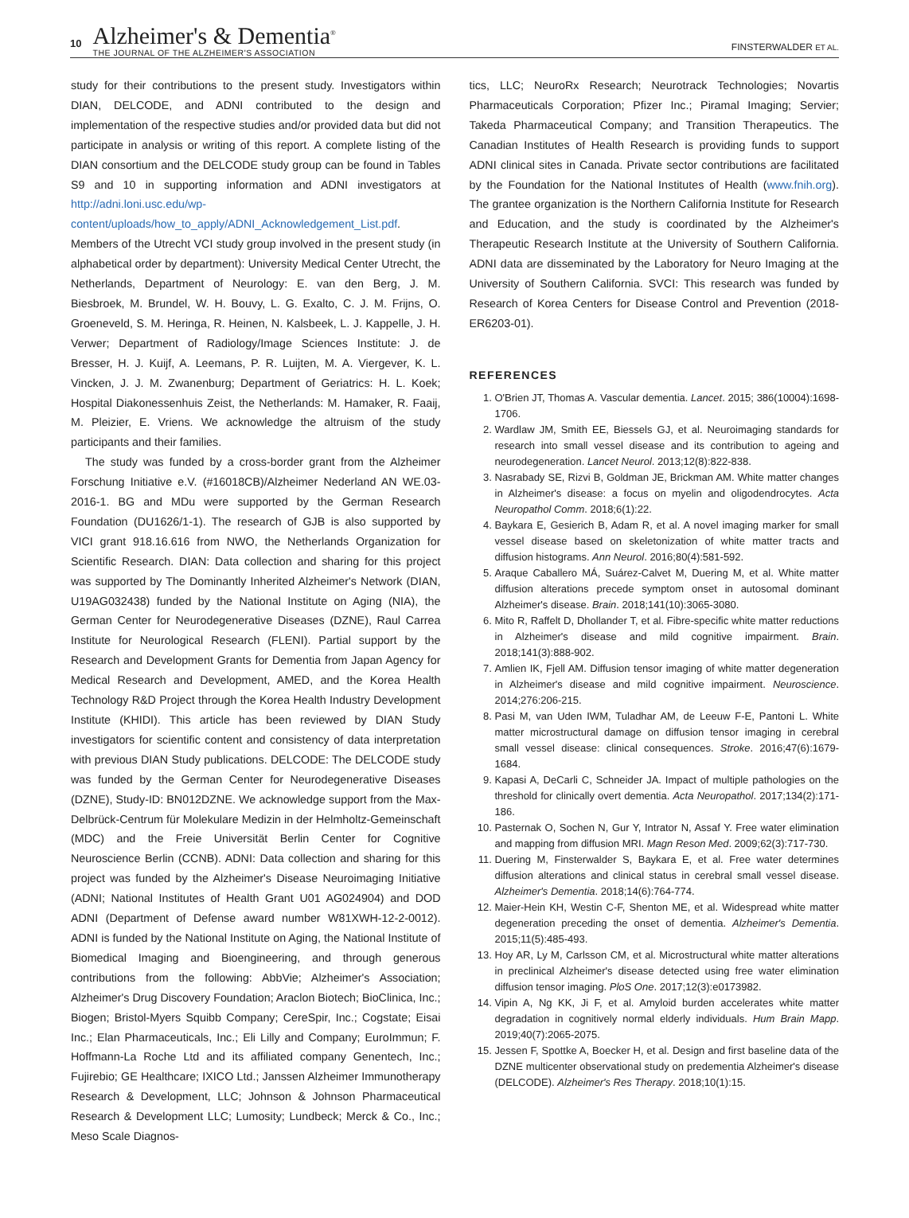10
Alzheimer's & Dementia<sup>®</sup>
THE JOURNAL OF THE ALZHEIMER'S ASSOCIATION
FINSTERWALDER ET AL.
study for their contributions to the present study. Investigators within DIAN, DELCODE, and ADNI contributed to the design and implementation of the respective studies and/or provided data but did not participate in analysis or writing of this report. A complete listing of the DIAN consortium and the DELCODE study group can be found in Tables S9 and 10 in supporting information and ADNI investigators at http://adni.loni.usc.edu/wp-content/uploads/how_to_apply/ADNI_Acknowledgement_List.pdf. Members of the Utrecht VCI study group involved in the present study (in alphabetical order by department): University Medical Center Utrecht, the Netherlands, Department of Neurology: E. van den Berg, J. M. Biesbroek, M. Brundel, W. H. Bouvy, L. G. Exalto, C. J. M. Frijns, O. Groeneveld, S. M. Heringa, R. Heinen, N. Kalsbeek, L. J. Kappelle, J. H. Verwer; Department of Radiology/Image Sciences Institute: J. de Bresser, H. J. Kuijf, A. Leemans, P. R. Luijten, M. A. Viergever, K. L. Vincken, J. J. M. Zwanenburg; Department of Geriatrics: H. L. Koek; Hospital Diakonessenhuis Zeist, the Netherlands: M. Hamaker, R. Faaij, M. Pleizier, E. Vriens. We acknowledge the altruism of the study participants and their families.
The study was funded by a cross-border grant from the Alzheimer Forschung Initiative e.V. (#16018CB)/Alzheimer Nederland AN WE.03-2016-1. BG and MDu were supported by the German Research Foundation (DU1626/1-1). The research of GJB is also supported by VICI grant 918.16.616 from NWO, the Netherlands Organization for Scientific Research. DIAN: Data collection and sharing for this project was supported by The Dominantly Inherited Alzheimer's Network (DIAN, U19AG032438) funded by the National Institute on Aging (NIA), the German Center for Neurodegenerative Diseases (DZNE), Raul Carrea Institute for Neurological Research (FLENI). Partial support by the Research and Development Grants for Dementia from Japan Agency for Medical Research and Development, AMED, and the Korea Health Technology R&D Project through the Korea Health Industry Development Institute (KHIDI). This article has been reviewed by DIAN Study investigators for scientific content and consistency of data interpretation with previous DIAN Study publications. DELCODE: The DELCODE study was funded by the German Center for Neurodegenerative Diseases (DZNE), Study-ID: BN012DZNE. We acknowledge support from the Max-Delbrück-Centrum für Molekulare Medizin in der Helmholtz-Gemeinschaft (MDC) and the Freie Universität Berlin Center for Cognitive Neuroscience Berlin (CCNB). ADNI: Data collection and sharing for this project was funded by the Alzheimer's Disease Neuroimaging Initiative (ADNI; National Institutes of Health Grant U01 AG024904) and DOD ADNI (Department of Defense award number W81XWH-12-2-0012). ADNI is funded by the National Institute on Aging, the National Institute of Biomedical Imaging and Bioengineering, and through generous contributions from the following: AbbVie; Alzheimer's Association; Alzheimer's Drug Discovery Foundation; Araclon Biotech; BioClinica, Inc.; Biogen; Bristol-Myers Squibb Company; CereSpir, Inc.; Cogstate; Eisai Inc.; Elan Pharmaceuticals, Inc.; Eli Lilly and Company; EuroImmun; F. Hoffmann-La Roche Ltd and its affiliated company Genentech, Inc.; Fujirebio; GE Healthcare; IXICO Ltd.; Janssen Alzheimer Immunotherapy Research & Development, LLC; Johnson & Johnson Pharmaceutical Research & Development LLC; Lumosity; Lundbeck; Merck & Co., Inc.; Meso Scale Diagnos-
tics, LLC; NeuroRx Research; Neurotrack Technologies; Novartis Pharmaceuticals Corporation; Pfizer Inc.; Piramal Imaging; Servier; Takeda Pharmaceutical Company; and Transition Therapeutics. The Canadian Institutes of Health Research is providing funds to support ADNI clinical sites in Canada. Private sector contributions are facilitated by the Foundation for the National Institutes of Health (www.fnih.org). The grantee organization is the Northern California Institute for Research and Education, and the study is coordinated by the Alzheimer's Therapeutic Research Institute at the University of Southern California. ADNI data are disseminated by the Laboratory for Neuro Imaging at the University of Southern California. SVCI: This research was funded by Research of Korea Centers for Disease Control and Prevention (2018-ER6203-01).
REFERENCES
1. O'Brien JT, Thomas A. Vascular dementia. Lancet. 2015; 386(10004):1698-1706.
2. Wardlaw JM, Smith EE, Biessels GJ, et al. Neuroimaging standards for research into small vessel disease and its contribution to ageing and neurodegeneration. Lancet Neurol. 2013;12(8):822-838.
3. Nasrabady SE, Rizvi B, Goldman JE, Brickman AM. White matter changes in Alzheimer's disease: a focus on myelin and oligodendrocytes. Acta Neuropathol Comm. 2018;6(1):22.
4. Baykara E, Gesierich B, Adam R, et al. A novel imaging marker for small vessel disease based on skeletonization of white matter tracts and diffusion histograms. Ann Neurol. 2016;80(4):581-592.
5. Araque Caballero MÁ, Suárez-Calvet M, Duering M, et al. White matter diffusion alterations precede symptom onset in autosomal dominant Alzheimer's disease. Brain. 2018;141(10):3065-3080.
6. Mito R, Raffelt D, Dhollander T, et al. Fibre-specific white matter reductions in Alzheimer's disease and mild cognitive impairment. Brain. 2018;141(3):888-902.
7. Amlien IK, Fjell AM. Diffusion tensor imaging of white matter degeneration in Alzheimer's disease and mild cognitive impairment. Neuroscience. 2014;276:206-215.
8. Pasi M, van Uden IWM, Tuladhar AM, de Leeuw F-E, Pantoni L. White matter microstructural damage on diffusion tensor imaging in cerebral small vessel disease: clinical consequences. Stroke. 2016;47(6):1679-1684.
9. Kapasi A, DeCarli C, Schneider JA. Impact of multiple pathologies on the threshold for clinically overt dementia. Acta Neuropathol. 2017;134(2):171-186.
10. Pasternak O, Sochen N, Gur Y, Intrator N, Assaf Y. Free water elimination and mapping from diffusion MRI. Magn Reson Med. 2009;62(3):717-730.
11. Duering M, Finsterwalder S, Baykara E, et al. Free water determines diffusion alterations and clinical status in cerebral small vessel disease. Alzheimer's Dementia. 2018;14(6):764-774.
12. Maier-Hein KH, Westin C-F, Shenton ME, et al. Widespread white matter degeneration preceding the onset of dementia. Alzheimer's Dementia. 2015;11(5):485-493.
13. Hoy AR, Ly M, Carlsson CM, et al. Microstructural white matter alterations in preclinical Alzheimer's disease detected using free water elimination diffusion tensor imaging. PloS One. 2017;12(3):e0173982.
14. Vipin A, Ng KK, Ji F, et al. Amyloid burden accelerates white matter degradation in cognitively normal elderly individuals. Hum Brain Mapp. 2019;40(7):2065-2075.
15. Jessen F, Spottke A, Boecker H, et al. Design and first baseline data of the DZNE multicenter observational study on predementia Alzheimer's disease (DELCODE). Alzheimer's Res Therapy. 2018;10(1):15.